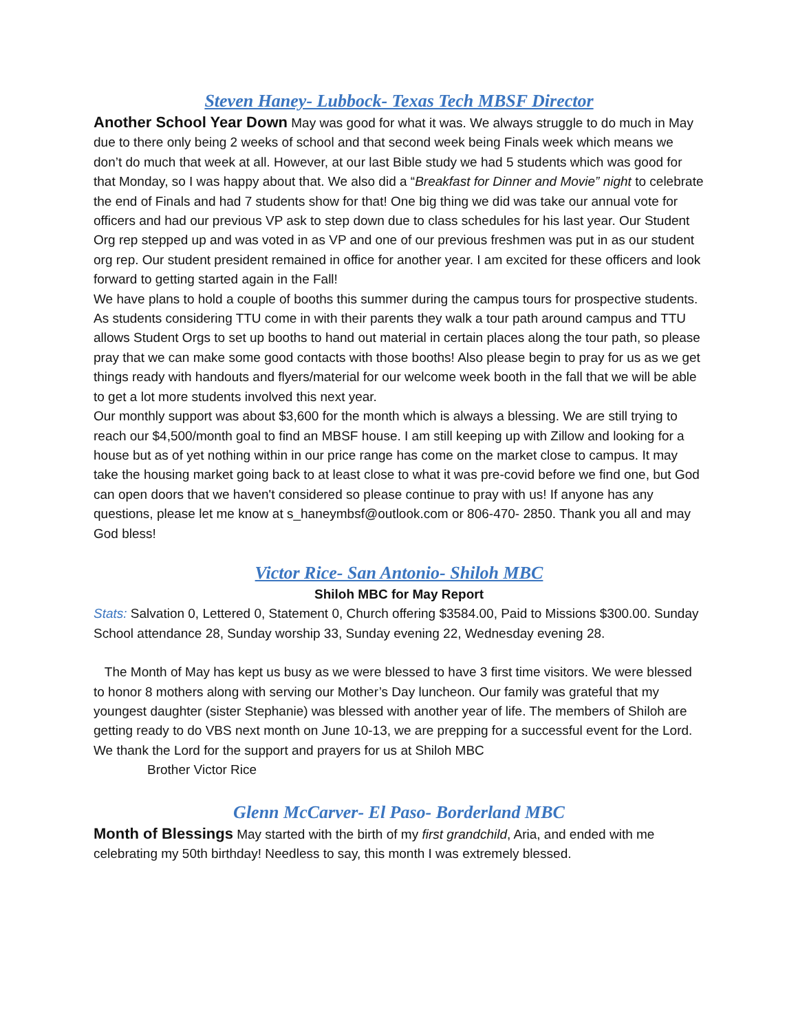Steven Haney- Lubbock- Texas Tech MBSF Director
Another School Year Down May was good for what it was. We always struggle to do much in May due to there only being 2 weeks of school and that second week being Finals week which means we don’t do much that week at all. However, at our last Bible study we had 5 students which was good for that Monday, so I was happy about that. We also did a “Breakfast for Dinner and Movie” night to celebrate the end of Finals and had 7 students show for that! One big thing we did was take our annual vote for officers and had our previous VP ask to step down due to class schedules for his last year. Our Student Org rep stepped up and was voted in as VP and one of our previous freshmen was put in as our student org rep. Our student president remained in office for another year. I am excited for these officers and look forward to getting started again in the Fall!
We have plans to hold a couple of booths this summer during the campus tours for prospective students. As students considering TTU come in with their parents they walk a tour path around campus and TTU allows Student Orgs to set up booths to hand out material in certain places along the tour path, so please pray that we can make some good contacts with those booths! Also please begin to pray for us as we get things ready with handouts and flyers/material for our welcome week booth in the fall that we will be able to get a lot more students involved this next year.
Our monthly support was about $3,600 for the month which is always a blessing. We are still trying to reach our $4,500/month goal to find an MBSF house. I am still keeping up with Zillow and looking for a house but as of yet nothing within in our price range has come on the market close to campus. It may take the housing market going back to at least close to what it was pre-covid before we find one, but God can open doors that we haven't considered so please continue to pray with us! If anyone has any questions, please let me know at s_haneymbsf@outlook.com or 806-470- 2850. Thank you all and may God bless!
Victor Rice- San Antonio- Shiloh MBC
Shiloh MBC for May Report
Stats: Salvation 0, Lettered 0, Statement 0, Church offering $3584.00, Paid to Missions $300.00. Sunday School attendance 28, Sunday worship 33, Sunday evening 22, Wednesday evening 28.
The Month of May has kept us busy as we were blessed to have 3 first time visitors. We were blessed to honor 8 mothers along with serving our Mother’s Day luncheon. Our family was grateful that my youngest daughter (sister Stephanie) was blessed with another year of life. The members of Shiloh are getting ready to do VBS next month on June 10-13, we are prepping for a successful event for the Lord. We thank the Lord for the support and prayers for us at Shiloh MBC
Brother Victor Rice
Glenn McCarver- El Paso- Borderland MBC
Month of Blessings May started with the birth of my first grandchild, Aria, and ended with me celebrating my 50th birthday! Needless to say, this month I was extremely blessed.